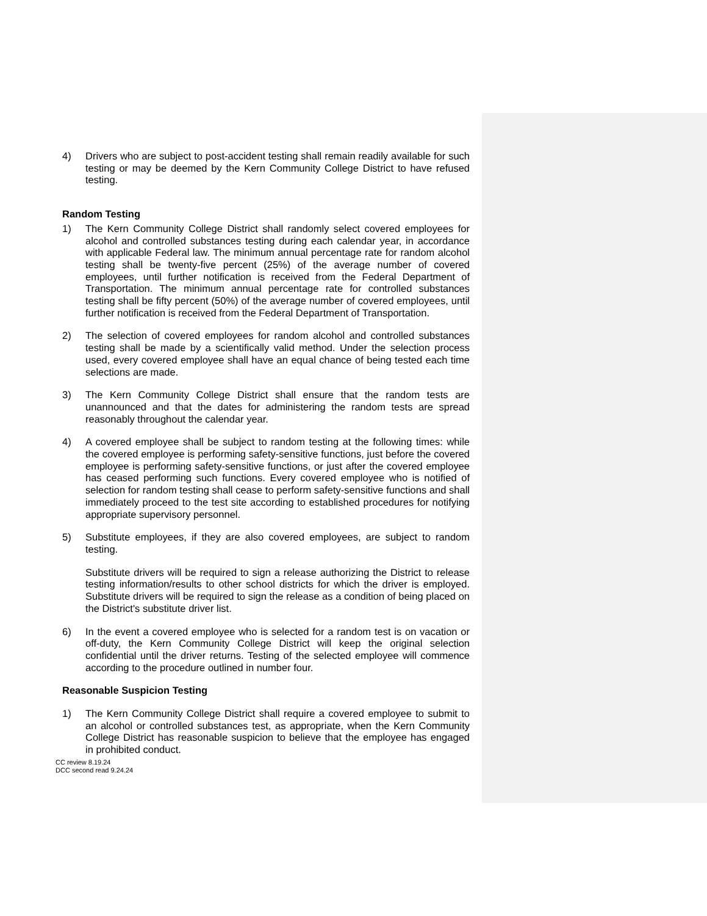4) Drivers who are subject to post-accident testing shall remain readily available for such testing or may be deemed by the Kern Community College District to have refused testing.
Random Testing
1) The Kern Community College District shall randomly select covered employees for alcohol and controlled substances testing during each calendar year, in accordance with applicable Federal law. The minimum annual percentage rate for random alcohol testing shall be twenty-five percent (25%) of the average number of covered employees, until further notification is received from the Federal Department of Transportation. The minimum annual percentage rate for controlled substances testing shall be fifty percent (50%) of the average number of covered employees, until further notification is received from the Federal Department of Transportation.
2) The selection of covered employees for random alcohol and controlled substances testing shall be made by a scientifically valid method. Under the selection process used, every covered employee shall have an equal chance of being tested each time selections are made.
3) The Kern Community College District shall ensure that the random tests are unannounced and that the dates for administering the random tests are spread reasonably throughout the calendar year.
4) A covered employee shall be subject to random testing at the following times: while the covered employee is performing safety-sensitive functions, just before the covered employee is performing safety-sensitive functions, or just after the covered employee has ceased performing such functions. Every covered employee who is notified of selection for random testing shall cease to perform safety-sensitive functions and shall immediately proceed to the test site according to established procedures for notifying appropriate supervisory personnel.
5) Substitute employees, if they are also covered employees, are subject to random testing.
Substitute drivers will be required to sign a release authorizing the District to release testing information/results to other school districts for which the driver is employed. Substitute drivers will be required to sign the release as a condition of being placed on the District's substitute driver list.
6) In the event a covered employee who is selected for a random test is on vacation or off-duty, the Kern Community College District will keep the original selection confidential until the driver returns. Testing of the selected employee will commence according to the procedure outlined in number four.
Reasonable Suspicion Testing
1) The Kern Community College District shall require a covered employee to submit to an alcohol or controlled substances test, as appropriate, when the Kern Community College District has reasonable suspicion to believe that the employee has engaged in prohibited conduct.
CC review 8.19.24
DCC second read 9.24.24